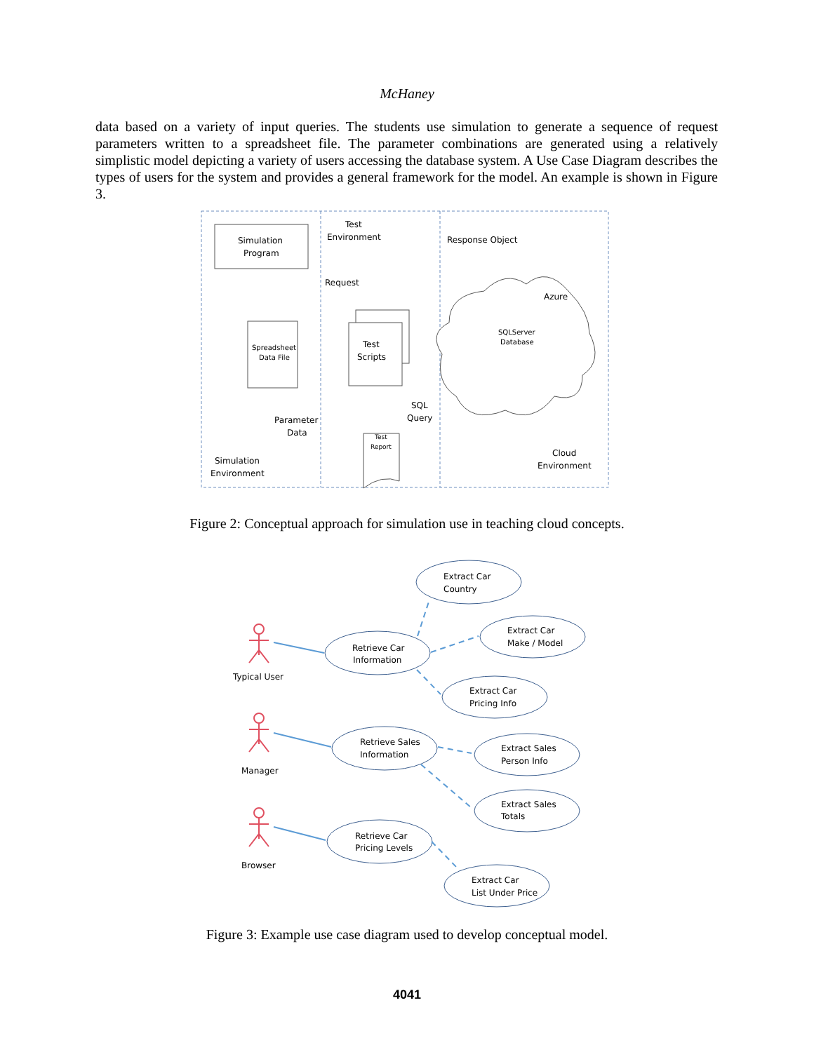McHaney
data based on a variety of input queries. The students use simulation to generate a sequence of request parameters written to a spreadsheet file. The parameter combinations are generated using a relatively simplistic model depicting a variety of users accessing the database system. A Use Case Diagram describes the types of users for the system and provides a general framework for the model. An example is shown in Figure 3.
Simulation
Program
Test
Environment
Response Object
Request
Azure
Spreadsheet
Data File
Test
Scripts
SQLServer
Database
SQL
Query
Parameter
Data
Test
Report
Cloud
Environment
Simulation
Environment
Figure 2: Conceptual approach for simulation use in teaching cloud concepts.
Typical User
Manager
Browser
Extract Car
Country
Extract Car
Make / Model
Retrieve Car
Information
Extract Car
Pricing Info
Retrieve Sales
Information
Extract Sales
Person Info
Extract Sales
Totals
Retrieve Car
Pricing Levels
Extract Car
List Under Price
Figure 3: Example use case diagram used to develop conceptual model.
4041